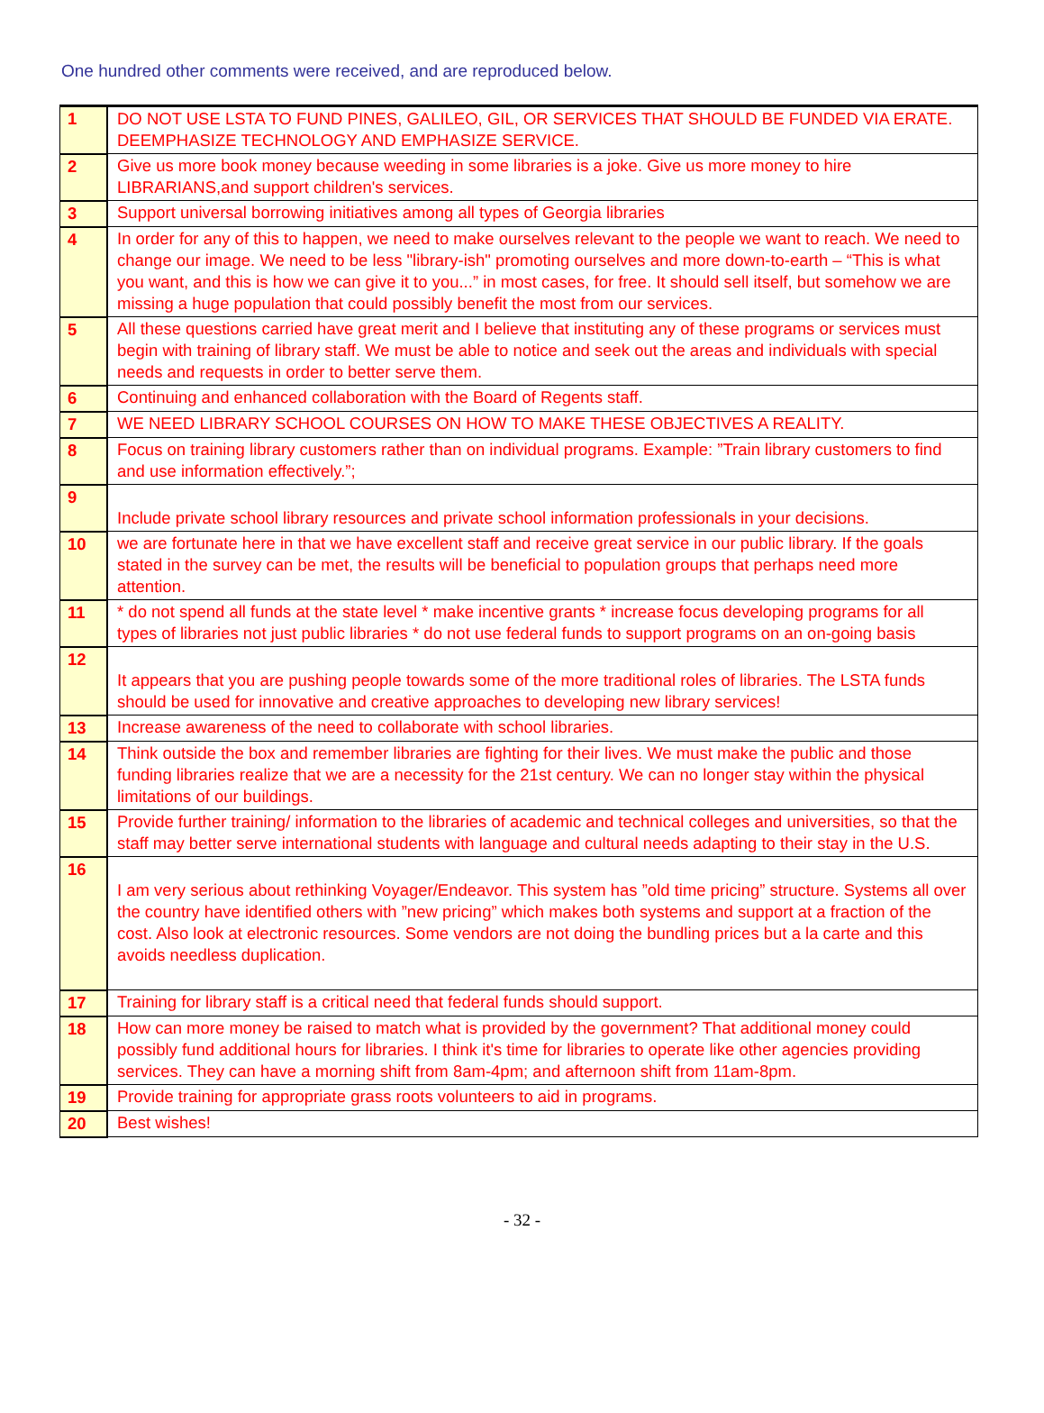One hundred other comments were received, and are reproduced below.
| 1 | DO NOT USE LSTA TO FUND PINES, GALILEO, GIL, OR SERVICES THAT SHOULD BE FUNDED VIA ERATE. DEEMPHASIZE TECHNOLOGY AND EMPHASIZE SERVICE. |
| 2 | Give us more book money because weeding in some libraries is a joke. Give us more money to hire LIBRARIANS,and support children's services. |
| 3 | Support universal borrowing initiatives among all types of Georgia libraries |
| 4 | In order for any of this to happen, we need to make ourselves relevant to the people we want to reach. We need to change our image. We need to be less "library-ish" promoting ourselves and more down-to-earth – “This is what you want, and this is how we can give it to you...” in most cases, for free. It should sell itself, but somehow we are missing a huge population that could possibly benefit the most from our services. |
| 5 | All these questions carried have great merit and I believe that instituting any of these programs or services must begin with training of library staff. We must be able to notice and seek out the areas and individuals with special needs and requests in order to better serve them. |
| 6 | Continuing and enhanced collaboration with the Board of Regents staff. |
| 7 | WE NEED LIBRARY SCHOOL COURSES ON HOW TO MAKE THESE OBJECTIVES A REALITY. |
| 8 | Focus on training library customers rather than on individual programs. Example: ”Train library customers to find and use information effectively.”; |
| 9 | Include private school library resources and private school information professionals in your decisions. |
| 10 | we are fortunate here in that we have excellent staff and receive great service in our public library. If the goals stated in the survey can be met, the results will be beneficial to population groups that perhaps need more attention. |
| 11 | * do not spend all funds at the state level * make incentive grants * increase focus developing programs for all types of libraries not just public libraries * do not use federal funds to support programs on an on-going basis |
| 12 | It appears that you are pushing people towards some of the more traditional roles of libraries. The LSTA funds should be used for innovative and creative approaches to developing new library services! |
| 13 | Increase awareness of the need to collaborate with school libraries. |
| 14 | Think outside the box and remember libraries are fighting for their lives. We must make the public and those funding libraries realize that we are a necessity for the 21st century. We can no longer stay within the physical limitations of our buildings. |
| 15 | Provide further training/ information to the libraries of academic and technical colleges and universities, so that the staff may better serve international students with language and cultural needs adapting to their stay in the U.S. |
| 16 | I am very serious about rethinking Voyager/Endeavor. This system has ”old time pricing” structure. Systems all over the country have identified others with ”new pricing” which makes both systems and support at a fraction of the cost. Also look at electronic resources. Some vendors are not doing the bundling prices but a la carte and this avoids needless duplication. |
| 17 | Training for library staff is a critical need that federal funds should support. |
| 18 | How can more money be raised to match what is provided by the government? That additional money could possibly fund additional hours for libraries. I think it's time for libraries to operate like other agencies providing services. They can have a morning shift from 8am-4pm; and afternoon shift from 11am-8pm. |
| 19 | Provide training for appropriate grass roots volunteers to aid in programs. |
| 20 | Best wishes! |
- 32 -